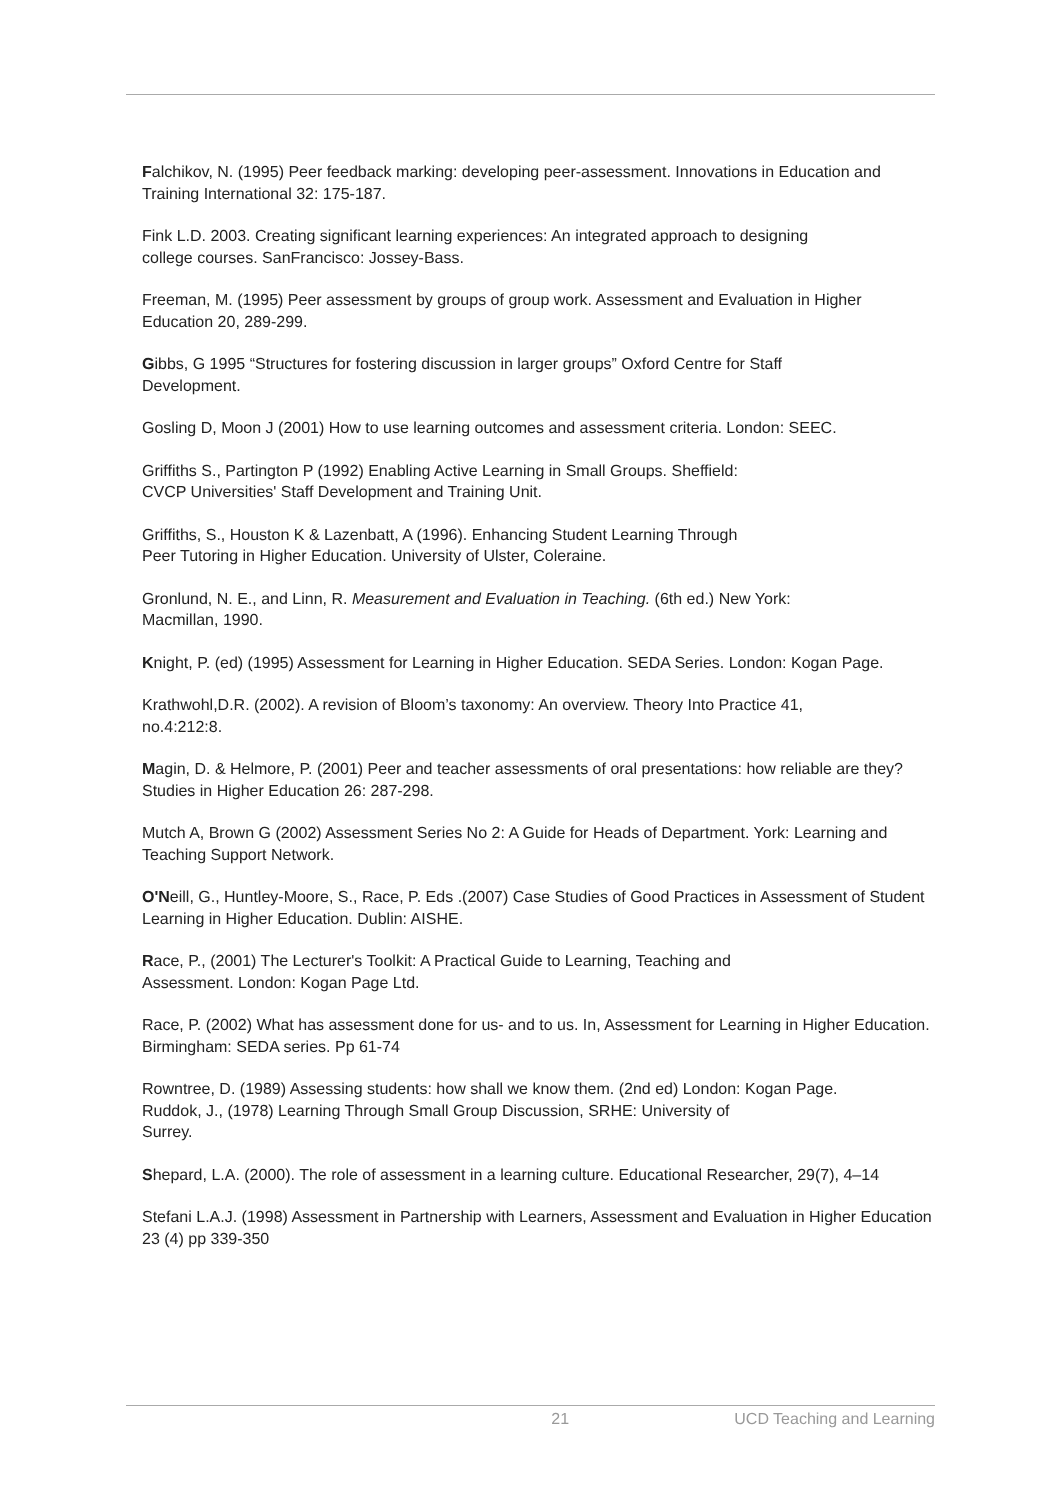Falchikov, N. (1995) Peer feedback marking: developing peer-assessment. Innovations in Education and Training International 32: 175-187.
Fink L.D. 2003. Creating significant learning experiences: An integrated approach to designing
college courses. SanFrancisco: Jossey-Bass.
Freeman, M. (1995) Peer assessment by groups of group work. Assessment and Evaluation in Higher Education 20, 289-299.
Gibbs, G 1995 “Structures for fostering discussion in larger groups” Oxford Centre for Staff
Development.
Gosling D, Moon J (2001) How to use learning outcomes and assessment criteria. London: SEEC.
Griffiths S., Partington P (1992) Enabling Active Learning in Small Groups. Sheffield:
CVCP Universities' Staff Development and Training Unit.
Griffiths, S., Houston K & Lazenbatt, A (1996). Enhancing Student Learning Through
Peer Tutoring in Higher Education. University of Ulster, Coleraine.
Gronlund, N. E., and Linn, R. Measurement and Evaluation in Teaching. (6th ed.) New York:
Macmillan, 1990.
Knight, P. (ed) (1995) Assessment for Learning in Higher Education. SEDA Series. London: Kogan Page.
Krathwohl,D.R. (2002). A revision of Bloom’s taxonomy: An overview. Theory Into Practice 41,
no.4:212:8.
Magin, D. & Helmore, P. (2001) Peer and teacher assessments of oral presentations: how reliable are they? Studies in Higher Education 26: 287-298.
Mutch A, Brown G (2002) Assessment Series No 2: A Guide for Heads of Department. York: Learning and Teaching Support Network.
O'Neill, G., Huntley-Moore, S., Race, P. Eds .(2007) Case Studies of Good Practices in Assessment of Student Learning in Higher Education. Dublin: AISHE.
Race, P., (2001) The Lecturer's Toolkit: A Practical Guide to Learning, Teaching and
Assessment. London: Kogan Page Ltd.
Race, P. (2002) What has assessment done for us- and to us. In, Assessment for Learning in Higher Education. Birmingham: SEDA series. Pp 61-74
Rowntree, D. (1989) Assessing students: how shall we know them. (2nd ed) London: Kogan Page.
Ruddok, J., (1978) Learning Through Small Group Discussion, SRHE: University of
Surrey.
Shepard, L.A. (2000). The role of assessment in a learning culture. Educational Researcher, 29(7), 4–14
Stefani L.A.J. (1998) Assessment in Partnership with Learners, Assessment and Evaluation in Higher Education 23 (4) pp 339-350
21 UCD Teaching and Learning